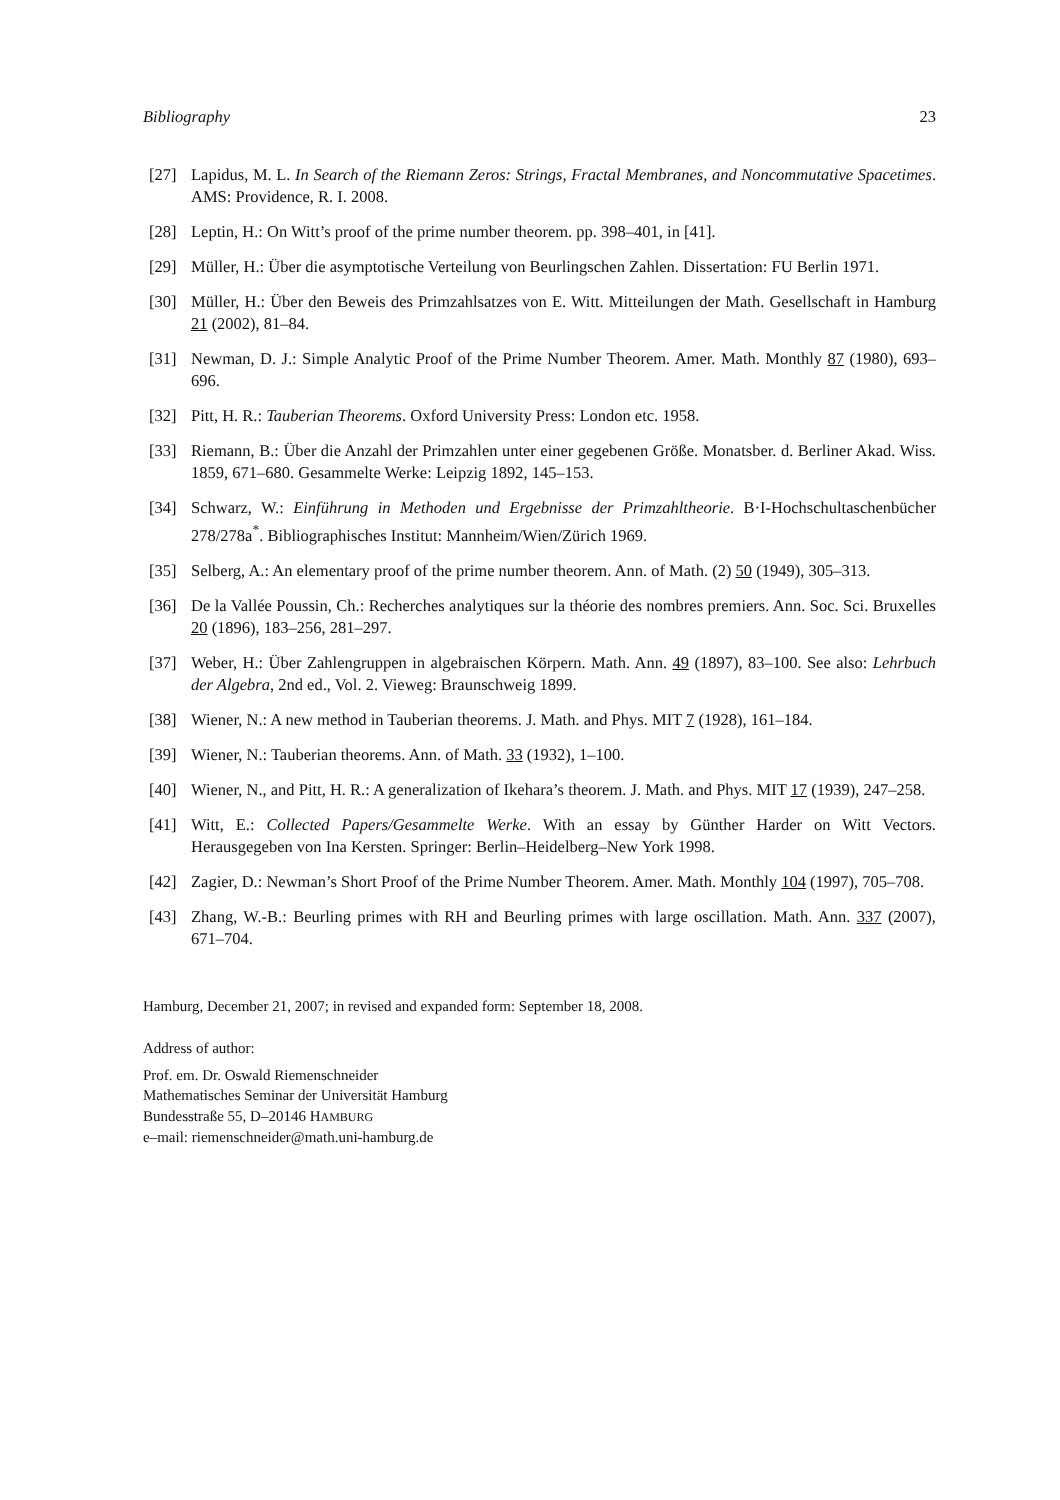Bibliography 23
[27] Lapidus, M. L. In Search of the Riemann Zeros: Strings, Fractal Membranes, and Noncommutative Spacetimes. AMS: Providence, R. I. 2008.
[28] Leptin, H.: On Witt’s proof of the prime number theorem. pp. 398–401, in [41].
[29] Müller, H.: Über die asymptotische Verteilung von Beurlingschen Zahlen. Dissertation: FU Berlin 1971.
[30] Müller, H.: Über den Beweis des Primzahlsatzes von E. Witt. Mitteilungen der Math. Gesellschaft in Hamburg 21 (2002), 81–84.
[31] Newman, D. J.: Simple Analytic Proof of the Prime Number Theorem. Amer. Math. Monthly 87 (1980), 693–696.
[32] Pitt, H. R.: Tauberian Theorems. Oxford University Press: London etc. 1958.
[33] Riemann, B.: Über die Anzahl der Primzahlen unter einer gegebenen Größe. Monatsber. d. Berliner Akad. Wiss. 1859, 671–680. Gesammelte Werke: Leipzig 1892, 145–153.
[34] Schwarz, W.: Einführung in Methoden und Ergebnisse der Primzahltheorie. B·I-Hochschultaschenbücher 278/278a<sup>*</sup>. Bibliographisches Institut: Mannheim/Wien/Zürich 1969.
[35] Selberg, A.: An elementary proof of the prime number theorem. Ann. of Math. (2) 50 (1949), 305–313.
[36] De la Vallée Poussin, Ch.: Recherches analytiques sur la théorie des nombres premiers. Ann. Soc. Sci. Bruxelles 20 (1896), 183–256, 281–297.
[37] Weber, H.: Über Zahlengruppen in algebraischen Körpern. Math. Ann. 49 (1897), 83–100. See also: Lehrbuch der Algebra, 2nd ed., Vol. 2. Vieweg: Braunschweig 1899.
[38] Wiener, N.: A new method in Tauberian theorems. J. Math. and Phys. MIT 7 (1928), 161–184.
[39] Wiener, N.: Tauberian theorems. Ann. of Math. 33 (1932), 1–100.
[40] Wiener, N., and Pitt, H. R.: A generalization of Ikehara’s theorem. J. Math. and Phys. MIT 17 (1939), 247–258.
[41] Witt, E.: Collected Papers/Gesammelte Werke. With an essay by Günther Harder on Witt Vectors. Herausgegeben von Ina Kersten. Springer: Berlin–Heidelberg–New York 1998.
[42] Zagier, D.: Newman’s Short Proof of the Prime Number Theorem. Amer. Math. Monthly 104 (1997), 705–708.
[43] Zhang, W.-B.: Beurling primes with RH and Beurling primes with large oscillation. Math. Ann. 337 (2007), 671–704.
Hamburg, December 21, 2007; in revised and expanded form: September 18, 2008.
Address of author:
Prof. em. Dr. Oswald Riemenschneider
Mathematisches Seminar der Universität Hamburg
Bundesstraße 55, D–20146 HAMBURG
e–mail: riemenschneider@math.uni-hamburg.de